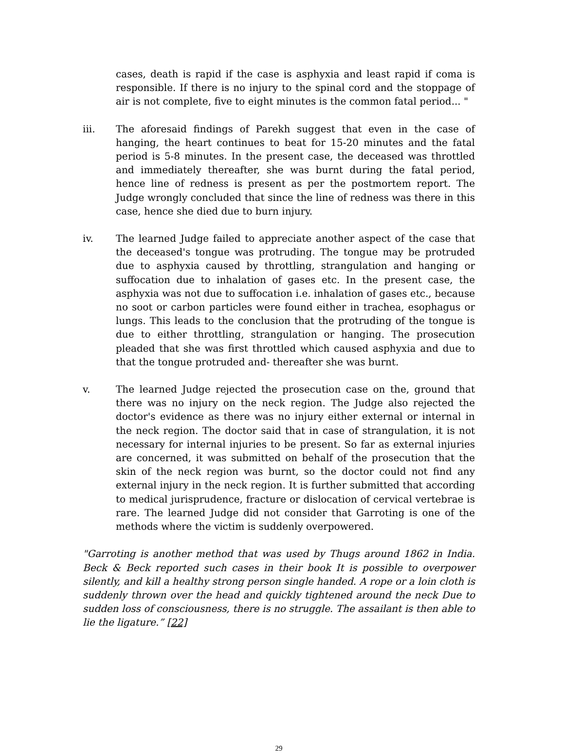cases, death is rapid if the case is asphyxia and least rapid if coma is responsible. If there is no injury to the spinal cord and the stoppage of air is not complete, five to eight minutes is the common fatal period... "
iii. The aforesaid findings of Parekh suggest that even in the case of hanging, the heart continues to beat for 15-20 minutes and the fatal period is 5-8 minutes. In the present case, the deceased was throttled and immediately thereafter, she was burnt during the fatal period, hence line of redness is present as per the postmortem report. The Judge wrongly concluded that since the line of redness was there in this case, hence she died due to burn injury.
iv. The learned Judge failed to appreciate another aspect of the case that the deceased's tongue was protruding. The tongue may be protruded due to asphyxia caused by throttling, strangulation and hanging or suffocation due to inhalation of gases etc. In the present case, the asphyxia was not due to suffocation i.e. inhalation of gases etc., because no soot or carbon particles were found either in trachea, esophagus or lungs. This leads to the conclusion that the protruding of the tongue is due to either throttling, strangulation or hanging. The prosecution pleaded that she was first throttled which caused asphyxia and due to that the tongue protruded and- thereafter she was burnt.
v. The learned Judge rejected the prosecution case on the, ground that there was no injury on the neck region. The Judge also rejected the doctor's evidence as there was no injury either external or internal in the neck region. The doctor said that in case of strangulation, it is not necessary for internal injuries to be present. So far as external injuries are concerned, it was submitted on behalf of the prosecution that the skin of the neck region was burnt, so the doctor could not find any external injury in the neck region. It is further submitted that according to medical jurisprudence, fracture or dislocation of cervical vertebrae is rare. The learned Judge did not consider that Garroting is one of the methods where the victim is suddenly overpowered.
"Garroting is another method that was used by Thugs around 1862 in India. Beck & Beck reported such cases in their book It is possible to overpower silently, and kill a healthy strong person single handed. A rope or a loin cloth is suddenly thrown over the head and quickly tightened around the neck Due to sudden loss of consciousness, there is no struggle. The assailant is then able to lie the ligature.” [22]
29